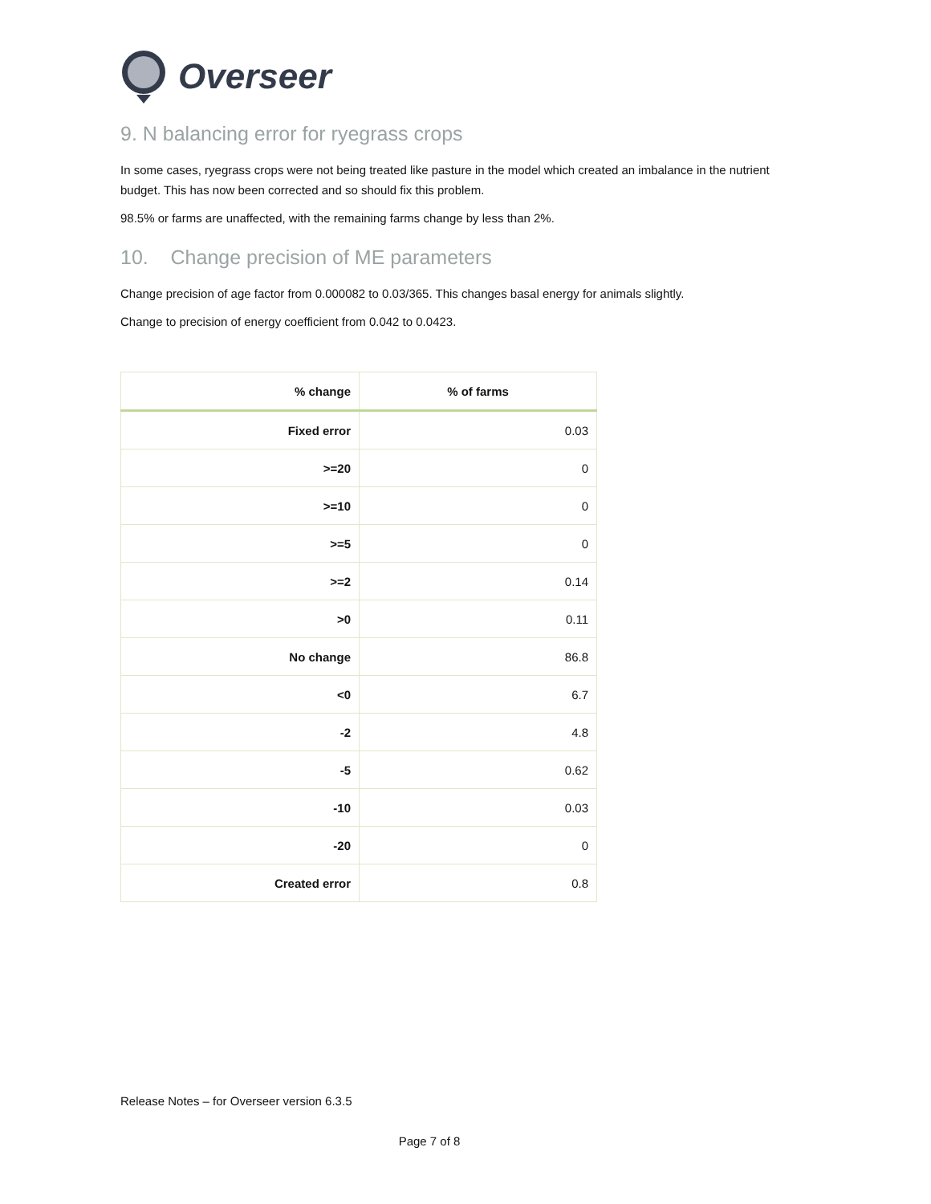Overseer
9. N balancing error for ryegrass crops
In some cases, ryegrass crops were not being treated like pasture in the model which created an imbalance in the nutrient budget. This has now been corrected and so should fix this problem.
98.5% or farms are unaffected, with the remaining farms change by less than 2%.
10. Change precision of ME parameters
Change precision of age factor from 0.000082 to 0.03/365. This changes basal energy for animals slightly.
Change to precision of energy coefficient from 0.042 to 0.0423.
| % change | % of farms |
| --- | --- |
| Fixed error | 0.03 |
| >=20 | 0 |
| >=10 | 0 |
| >=5 | 0 |
| >=2 | 0.14 |
| >0 | 0.11 |
| No change | 86.8 |
| <0 | 6.7 |
| -2 | 4.8 |
| -5 | 0.62 |
| -10 | 0.03 |
| -20 | 0 |
| Created error | 0.8 |
Release Notes – for Overseer version 6.3.5
Page 7 of 8